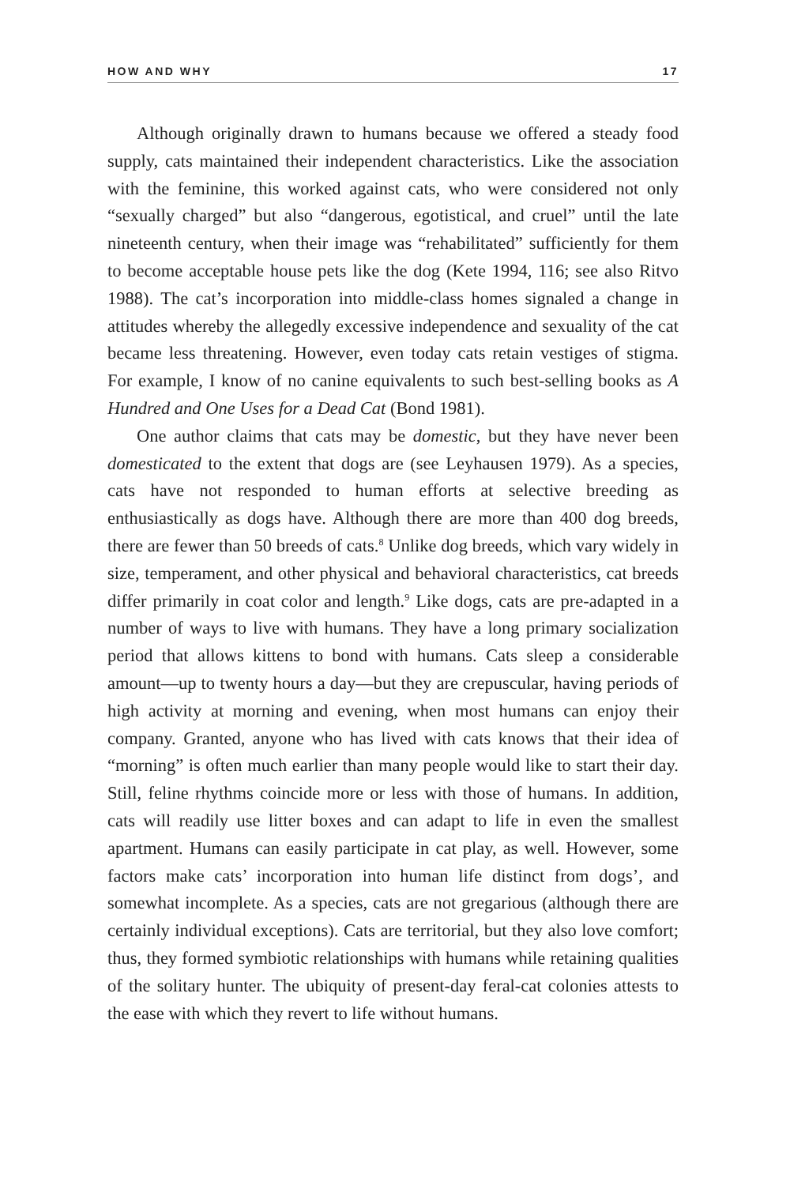HOW AND WHY 17
Although originally drawn to humans because we offered a steady food supply, cats maintained their independent characteristics. Like the association with the feminine, this worked against cats, who were considered not only “sexually charged” but also “dangerous, egotistical, and cruel” until the late nineteenth century, when their image was “rehabilitated” sufficiently for them to become acceptable house pets like the dog (Kete 1994, 116; see also Ritvo 1988). The cat’s incorporation into middle-class homes signaled a change in attitudes whereby the allegedly excessive independence and sexuality of the cat became less threatening. However, even today cats retain vestiges of stigma. For example, I know of no canine equivalents to such best-selling books as A Hundred and One Uses for a Dead Cat (Bond 1981).
One author claims that cats may be domestic, but they have never been domesticated to the extent that dogs are (see Leyhausen 1979). As a species, cats have not responded to human efforts at selective breeding as enthusiastically as dogs have. Although there are more than 400 dog breeds, there are fewer than 50 breeds of cats.<sup>8</sup> Unlike dog breeds, which vary widely in size, temperament, and other physical and behavioral characteristics, cat breeds differ primarily in coat color and length.<sup>9</sup> Like dogs, cats are pre-adapted in a number of ways to live with humans. They have a long primary socialization period that allows kittens to bond with humans. Cats sleep a considerable amount—up to twenty hours a day—but they are crepuscular, having periods of high activity at morning and evening, when most humans can enjoy their company. Granted, anyone who has lived with cats knows that their idea of “morning” is often much earlier than many people would like to start their day. Still, feline rhythms coincide more or less with those of humans. In addition, cats will readily use litter boxes and can adapt to life in even the smallest apartment. Humans can easily participate in cat play, as well. However, some factors make cats’ incorporation into human life distinct from dogs’, and somewhat incomplete. As a species, cats are not gregarious (although there are certainly individual exceptions). Cats are territorial, but they also love comfort; thus, they formed symbiotic relationships with humans while retaining qualities of the solitary hunter. The ubiquity of present-day feral-cat colonies attests to the ease with which they revert to life without humans.